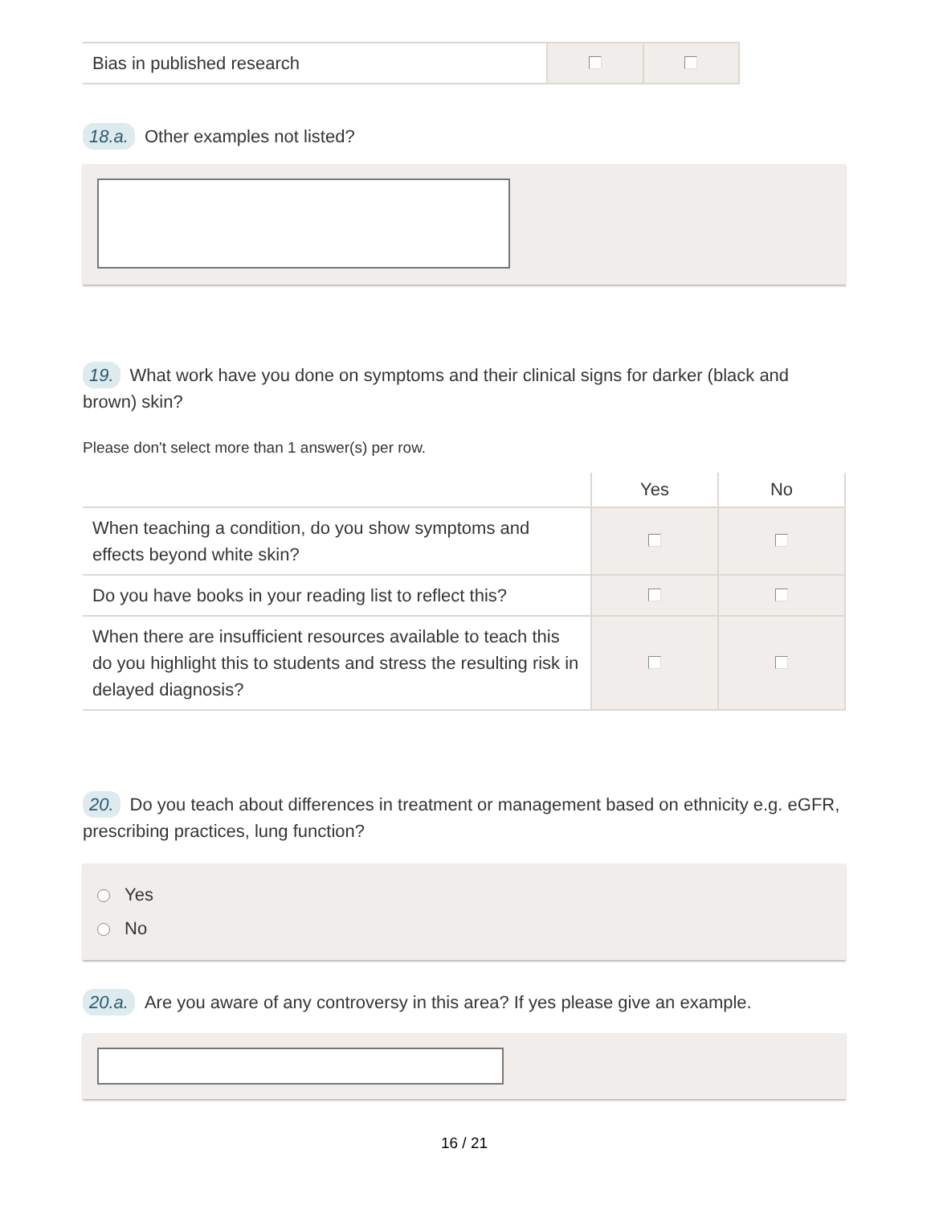| Bias in published research | | |
18.a. Other examples not listed?
19. What work have you done on symptoms and their clinical signs for darker (black and brown) skin?
Please don't select more than 1 answer(s) per row.
| | Yes | No |
| --- | --- | --- |
| When teaching a condition, do you show symptoms and effects beyond white skin? | | |
| Do you have books in your reading list to reflect this? | | |
| When there are insufficient resources available to teach this do you highlight this to students and stress the resulting risk in delayed diagnosis? | | |
20. Do you teach about differences in treatment or management based on ethnicity e.g. eGFR, prescribing practices, lung function?
Yes
No
20.a. Are you aware of any controversy in this area? If yes please give an example.
16 / 21